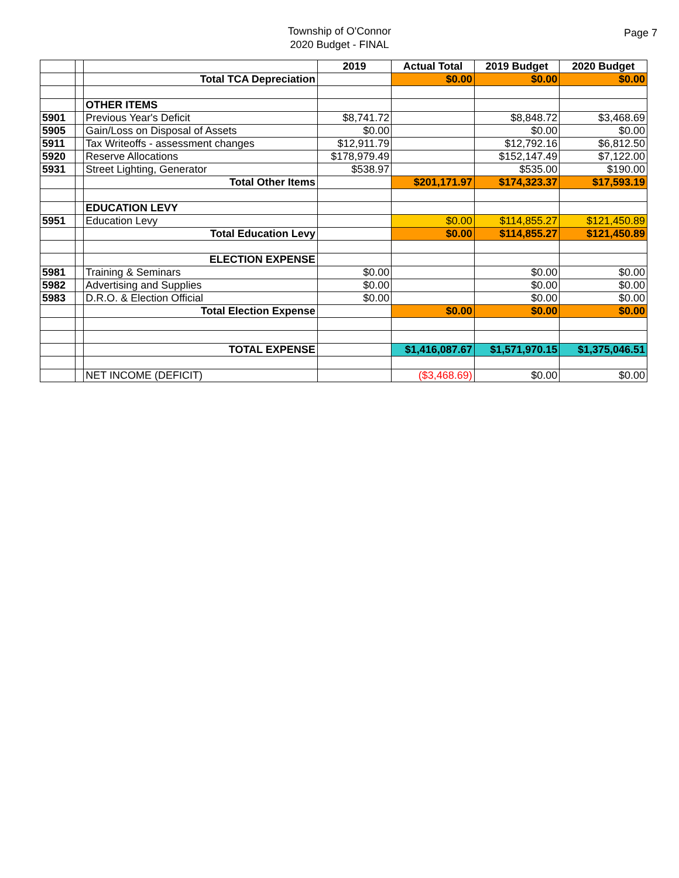Township of O'Connor
2020 Budget - FINAL
Page 7
| | | | 2019 | Actual Total | 2019 Budget | 2020 Budget |
| | | Total TCA Depreciation | | $0.00 | $0.00 | $0.00 |
| | | OTHER ITEMS | | | | |
| 5901 | | Previous Year's Deficit | $8,741.72 | | $8,848.72 | $3,468.69 |
| 5905 | | Gain/Loss on Disposal of Assets | $0.00 | | $0.00 | $0.00 |
| 5911 | | Tax Writeoffs - assessment changes | $12,911.79 | | $12,792.16 | $6,812.50 |
| 5920 | | Reserve Allocations | $178,979.49 | | $152,147.49 | $7,122.00 |
| 5931 | | Street Lighting, Generator | $538.97 | | $535.00 | $190.00 |
| | | Total Other Items | | $201,171.97 | $174,323.37 | $17,593.19 |
| | | EDUCATION LEVY | | | | |
| 5951 | | Education Levy | | $0.00 | $114,855.27 | $121,450.89 |
| | | Total Education Levy | | $0.00 | $114,855.27 | $121,450.89 |
| | | ELECTION EXPENSE | | | | |
| 5981 | | Training & Seminars | $0.00 | | $0.00 | $0.00 |
| 5982 | | Advertising and Supplies | $0.00 | | $0.00 | $0.00 |
| 5983 | | D.R.O. & Election Official | $0.00 | | $0.00 | $0.00 |
| | | Total Election Expense | | $0.00 | $0.00 | $0.00 |
| | | TOTAL EXPENSE | | $1,416,087.67 | $1,571,970.15 | $1,375,046.51 |
| | | NET INCOME (DEFICIT) | | ($3,468.69) | $0.00 | $0.00 |